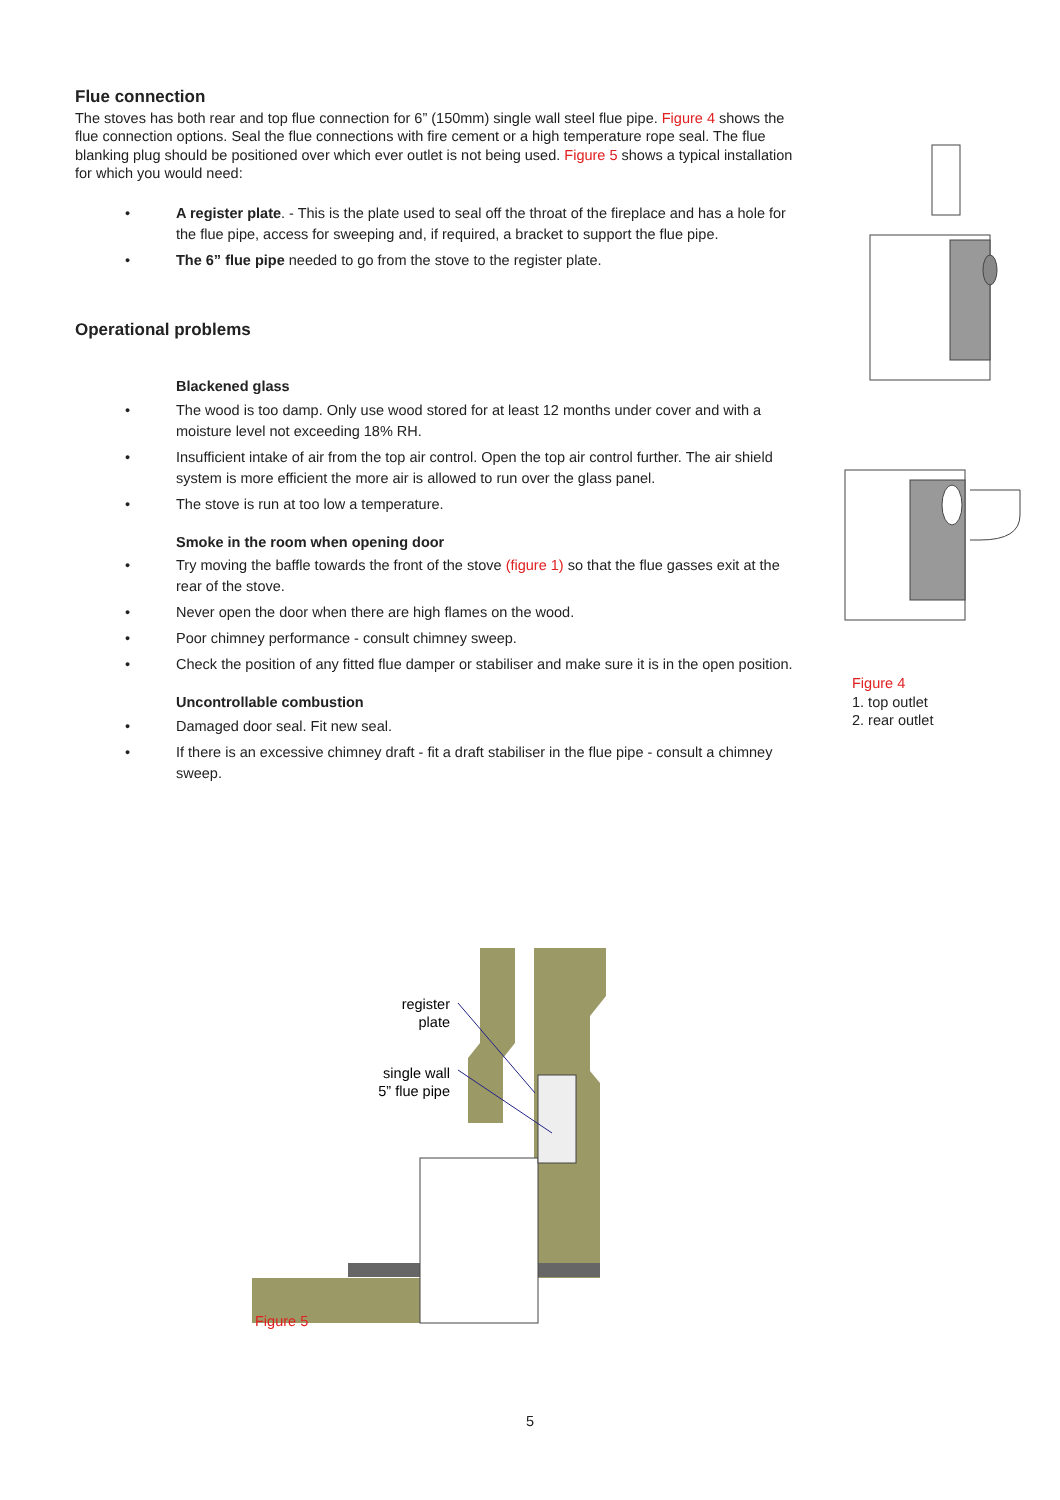Flue connection
The stoves has both rear and top flue connection for 6” (150mm) single wall steel flue pipe. Figure 4 shows the flue connection options. Seal the flue connections with fire cement or a high temperature rope seal. The flue blanking plug should be positioned over which ever outlet is not being used. Figure 5 shows a typical installation for which you would need:
• A register plate. - This is the plate used to seal off the throat of the fireplace and has a hole for the flue pipe, access for sweeping and, if required, a bracket to support the flue pipe.
• The 6” flue pipe needed to go from the stove to the register plate.
Operational problems
Blackened glass
• The wood is too damp. Only use wood stored for at least 12 months under cover and with a moisture level not exceeding 18% RH.
• Insufficient intake of air from the top air control. Open the top air control further. The air shield system is more efficient the more air is allowed to run over the glass panel.
• The stove is run at too low a temperature.
Smoke in the room when opening door
• Try moving the baffle towards the front of the stove (figure 1) so that the flue gasses exit at the rear of the stove.
• Never open the door when there are high flames on the wood.
• Poor chimney performance - consult chimney sweep.
• Check the position of any fitted flue damper or stabiliser and make sure it is in the open position.
Uncontrollable combustion
• Damaged door seal. Fit new seal.
• If there is an excessive chimney draft - fit a draft stabiliser in the flue pipe - consult a chimney sweep.
Figure 4
1. top outlet
2. rear outlet
register
plate
single wall
5” flue pipe
Figure 5
5